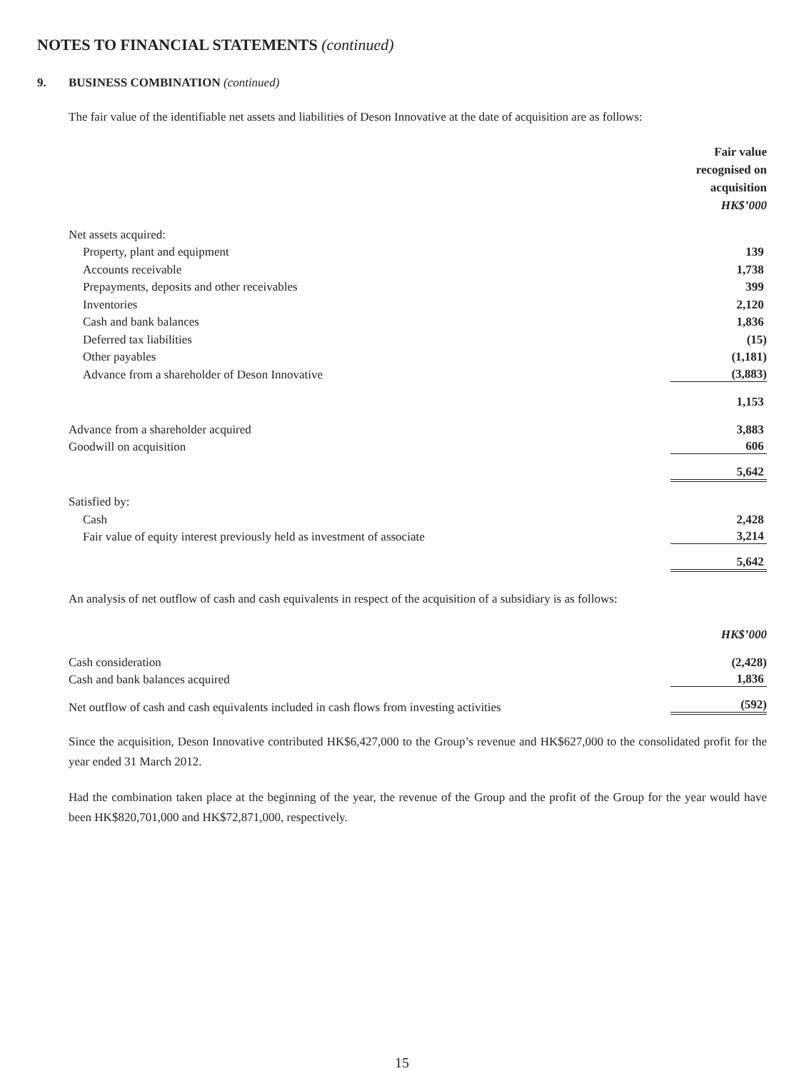NOTES TO FINANCIAL STATEMENTS (continued)
9. BUSINESS COMBINATION (continued)
The fair value of the identifiable net assets and liabilities of Deson Innovative at the date of acquisition are as follows:
| | Fair value recognised on acquisition HK$’000 |
| Net assets acquired: | |
| Property, plant and equipment | 139 |
| Accounts receivable | 1,738 |
| Prepayments, deposits and other receivables | 399 |
| Inventories | 2,120 |
| Cash and bank balances | 1,836 |
| Deferred tax liabilities | (15) |
| Other payables | (1,181) |
| Advance from a shareholder of Deson Innovative | (3,883) |
| | 1,153 |
| Advance from a shareholder acquired | 3,883 |
| Goodwill on acquisition | 606 |
| | 5,642 |
| Satisfied by: | |
| Cash | 2,428 |
| Fair value of equity interest previously held as investment of associate | 3,214 |
| | 5,642 |
An analysis of net outflow of cash and cash equivalents in respect of the acquisition of a subsidiary is as follows:
| | HK$’000 |
| Cash consideration | (2,428) |
| Cash and bank balances acquired | 1,836 |
| Net outflow of cash and cash equivalents included in cash flows from investing activities | (592) |
Since the acquisition, Deson Innovative contributed HK$6,427,000 to the Group’s revenue and HK$627,000 to the consolidated profit for the year ended 31 March 2012.
Had the combination taken place at the beginning of the year, the revenue of the Group and the profit of the Group for the year would have been HK$820,701,000 and HK$72,871,000, respectively.
15